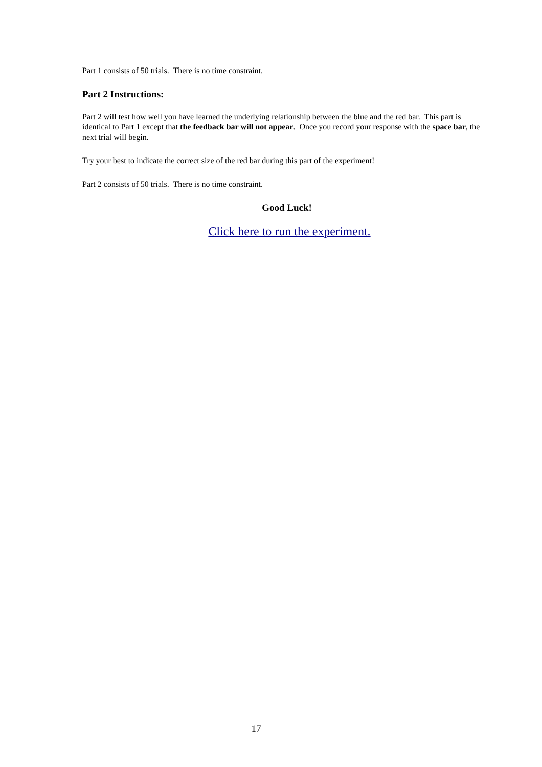Part 1 consists of 50 trials. There is no time constraint.
Part 2 Instructions:
Part 2 will test how well you have learned the underlying relationship between the blue and the red bar. This part is identical to Part 1 except that the feedback bar will not appear. Once you record your response with the space bar, the next trial will begin.
Try your best to indicate the correct size of the red bar during this part of the experiment!
Part 2 consists of 50 trials. There is no time constraint.
Good Luck!
Click here to run the experiment.
17